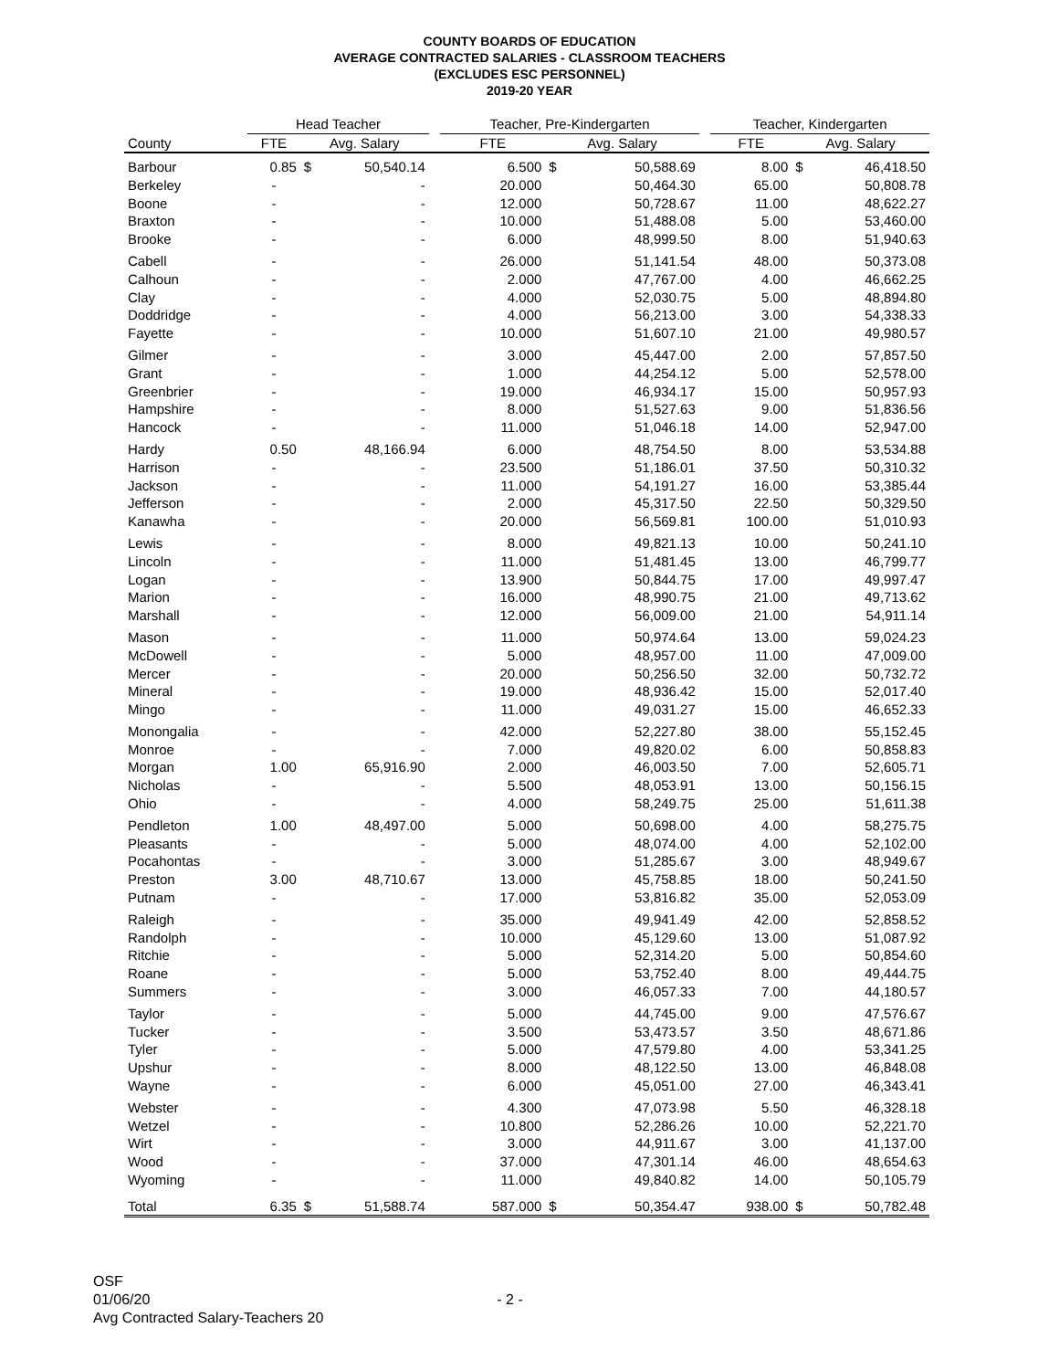COUNTY BOARDS OF EDUCATION
AVERAGE CONTRACTED SALARIES - CLASSROOM TEACHERS
(EXCLUDES ESC PERSONNEL)
2019-20 YEAR
| | Head Teacher | | | | Teacher, Pre-Kindergarten | | | | Teacher, Kindergarten | | |
| --- | --- | --- | --- | --- | --- | --- | --- | --- | --- | --- | --- |
| County | FTE | Avg. Salary | | | FTE | Avg. Salary | | | FTE | Avg. Salary | |
| Barbour | 0.85 | $ | 50,540.14 | | 6.500 | $ | 50,588.69 | | 8.00 | $ | 46,418.50 |
| Berkeley | - | | - | | 20.000 | | 50,464.30 | | 65.00 | | 50,808.78 |
| Boone | - | | - | | 12.000 | | 50,728.67 | | 11.00 | | 48,622.27 |
| Braxton | - | | - | | 10.000 | | 51,488.08 | | 5.00 | | 53,460.00 |
| Brooke | - | | - | | 6.000 | | 48,999.50 | | 8.00 | | 51,940.63 |
| Cabell | - | | - | | 26.000 | | 51,141.54 | | 48.00 | | 50,373.08 |
| Calhoun | - | | - | | 2.000 | | 47,767.00 | | 4.00 | | 46,662.25 |
| Clay | - | | - | | 4.000 | | 52,030.75 | | 5.00 | | 48,894.80 |
| Doddridge | - | | - | | 4.000 | | 56,213.00 | | 3.00 | | 54,338.33 |
| Fayette | - | | - | | 10.000 | | 51,607.10 | | 21.00 | | 49,980.57 |
| Gilmer | - | | - | | 3.000 | | 45,447.00 | | 2.00 | | 57,857.50 |
| Grant | - | | - | | 1.000 | | 44,254.12 | | 5.00 | | 52,578.00 |
| Greenbrier | - | | - | | 19.000 | | 46,934.17 | | 15.00 | | 50,957.93 |
| Hampshire | - | | - | | 8.000 | | 51,527.63 | | 9.00 | | 51,836.56 |
| Hancock | - | | - | | 11.000 | | 51,046.18 | | 14.00 | | 52,947.00 |
| Hardy | 0.50 | | 48,166.94 | | 6.000 | | 48,754.50 | | 8.00 | | 53,534.88 |
| Harrison | - | | - | | 23.500 | | 51,186.01 | | 37.50 | | 50,310.32 |
| Jackson | - | | - | | 11.000 | | 54,191.27 | | 16.00 | | 53,385.44 |
| Jefferson | - | | - | | 2.000 | | 45,317.50 | | 22.50 | | 50,329.50 |
| Kanawha | - | | - | | 20.000 | | 56,569.81 | | 100.00 | | 51,010.93 |
| Lewis | - | | - | | 8.000 | | 49,821.13 | | 10.00 | | 50,241.10 |
| Lincoln | - | | - | | 11.000 | | 51,481.45 | | 13.00 | | 46,799.77 |
| Logan | - | | - | | 13.900 | | 50,844.75 | | 17.00 | | 49,997.47 |
| Marion | - | | - | | 16.000 | | 48,990.75 | | 21.00 | | 49,713.62 |
| Marshall | - | | - | | 12.000 | | 56,009.00 | | 21.00 | | 54,911.14 |
| Mason | - | | - | | 11.000 | | 50,974.64 | | 13.00 | | 59,024.23 |
| McDowell | - | | - | | 5.000 | | 48,957.00 | | 11.00 | | 47,009.00 |
| Mercer | - | | - | | 20.000 | | 50,256.50 | | 32.00 | | 50,732.72 |
| Mineral | - | | - | | 19.000 | | 48,936.42 | | 15.00 | | 52,017.40 |
| Mingo | - | | - | | 11.000 | | 49,031.27 | | 15.00 | | 46,652.33 |
| Monongalia | - | | - | | 42.000 | | 52,227.80 | | 38.00 | | 55,152.45 |
| Monroe | - | | - | | 7.000 | | 49,820.02 | | 6.00 | | 50,858.83 |
| Morgan | 1.00 | | 65,916.90 | | 2.000 | | 46,003.50 | | 7.00 | | 52,605.71 |
| Nicholas | - | | - | | 5.500 | | 48,053.91 | | 13.00 | | 50,156.15 |
| Ohio | - | | - | | 4.000 | | 58,249.75 | | 25.00 | | 51,611.38 |
| Pendleton | 1.00 | | 48,497.00 | | 5.000 | | 50,698.00 | | 4.00 | | 58,275.75 |
| Pleasants | - | | - | | 5.000 | | 48,074.00 | | 4.00 | | 52,102.00 |
| Pocahontas | - | | - | | 3.000 | | 51,285.67 | | 3.00 | | 48,949.67 |
| Preston | 3.00 | | 48,710.67 | | 13.000 | | 45,758.85 | | 18.00 | | 50,241.50 |
| Putnam | - | | - | | 17.000 | | 53,816.82 | | 35.00 | | 52,053.09 |
| Raleigh | - | | - | | 35.000 | | 49,941.49 | | 42.00 | | 52,858.52 |
| Randolph | - | | - | | 10.000 | | 45,129.60 | | 13.00 | | 51,087.92 |
| Ritchie | - | | - | | 5.000 | | 52,314.20 | | 5.00 | | 50,854.60 |
| Roane | - | | - | | 5.000 | | 53,752.40 | | 8.00 | | 49,444.75 |
| Summers | - | | - | | 3.000 | | 46,057.33 | | 7.00 | | 44,180.57 |
| Taylor | - | | - | | 5.000 | | 44,745.00 | | 9.00 | | 47,576.67 |
| Tucker | - | | - | | 3.500 | | 53,473.57 | | 3.50 | | 48,671.86 |
| Tyler | - | | - | | 5.000 | | 47,579.80 | | 4.00 | | 53,341.25 |
| Upshur | - | | - | | 8.000 | | 48,122.50 | | 13.00 | | 46,848.08 |
| Wayne | - | | - | | 6.000 | | 45,051.00 | | 27.00 | | 46,343.41 |
| Webster | - | | - | | 4.300 | | 47,073.98 | | 5.50 | | 46,328.18 |
| Wetzel | - | | - | | 10.800 | | 52,286.26 | | 10.00 | | 52,221.70 |
| Wirt | - | | - | | 3.000 | | 44,911.67 | | 3.00 | | 41,137.00 |
| Wood | - | | - | | 37.000 | | 47,301.14 | | 46.00 | | 48,654.63 |
| Wyoming | - | | - | | 11.000 | | 49,840.82 | | 14.00 | | 50,105.79 |
| Total | 6.35 | $ | 51,588.74 | | 587.000 | $ | 50,354.47 | | 938.00 | $ | 50,782.48 |
OSF
01/06/20
Avg Contracted Salary-Teachers 20
- 2 -